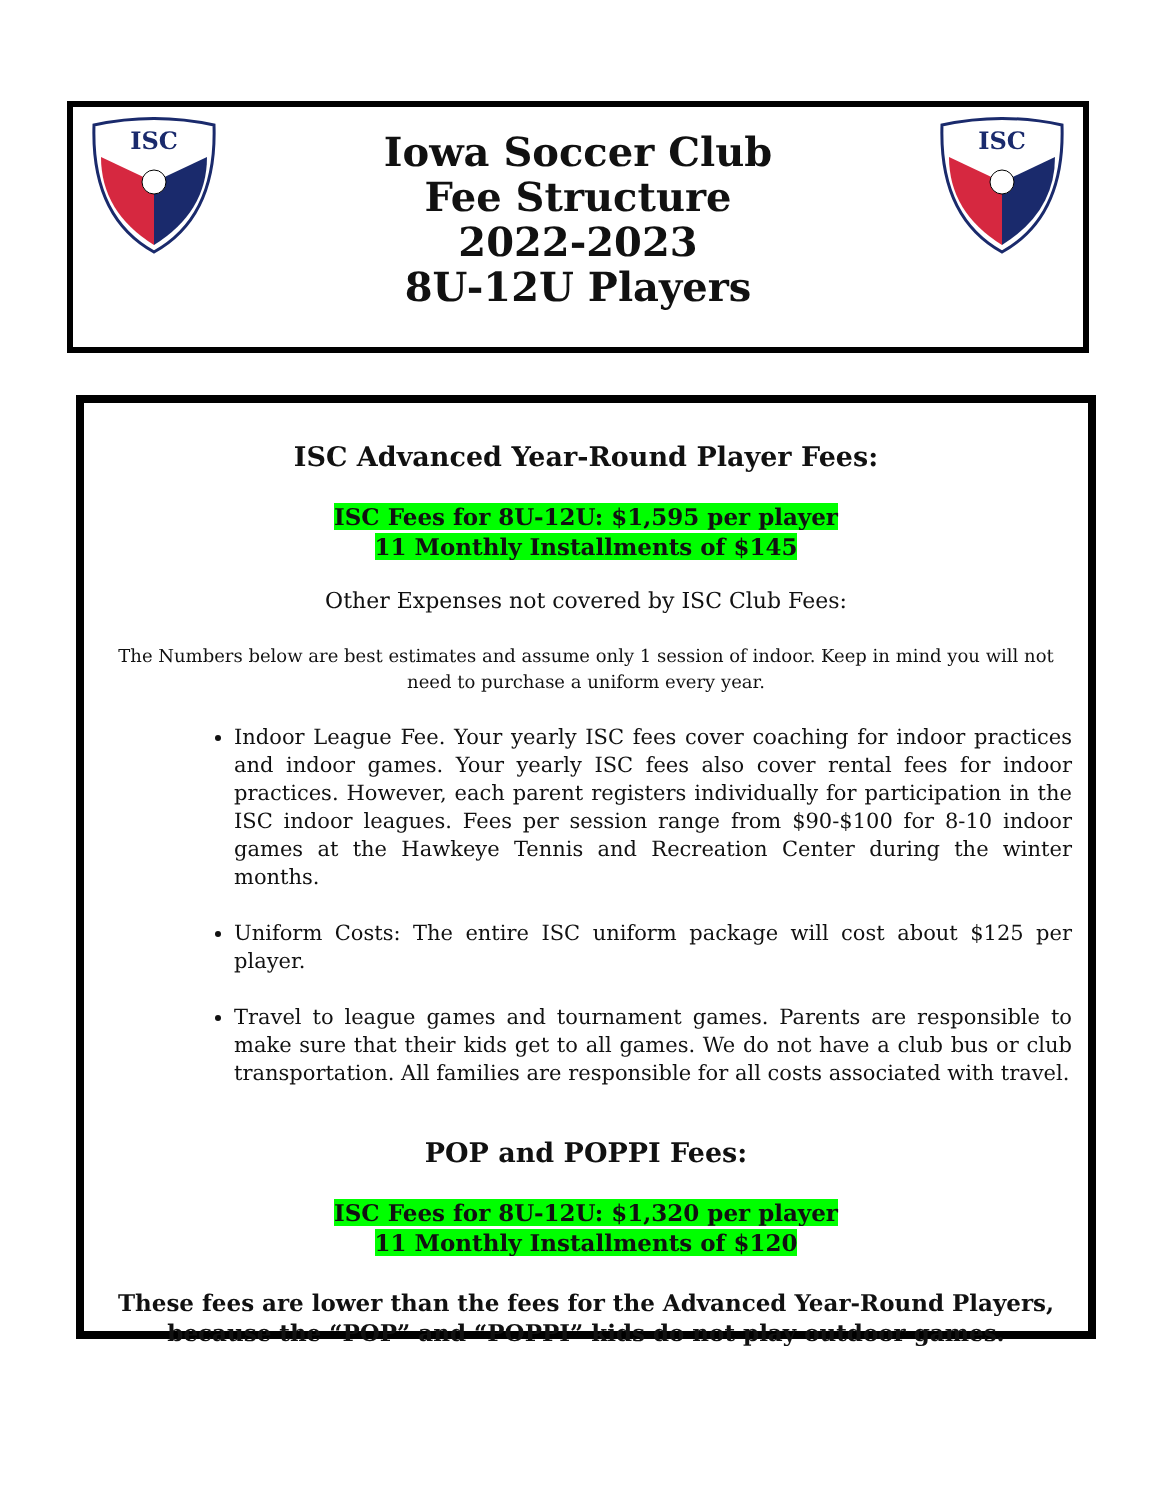ISC
Iowa Soccer Club
Fee Structure
2022-2023
8U-12U Players
ISC
ISC Advanced Year-Round Player Fees:
ISC Fees for 8U-12U: $1,595 per player
11 Monthly Installments of $145
Other Expenses not covered by ISC Club Fees:
The Numbers below are best estimates and assume only 1 session of indoor. Keep in mind you will not need to purchase a uniform every year.
Indoor League Fee. Your yearly ISC fees cover coaching for indoor practices and indoor games. Your yearly ISC fees also cover rental fees for indoor practices. However, each parent registers individually for participation in the ISC indoor leagues. Fees per session range from $90-$100 for 8-10 indoor games at the Hawkeye Tennis and Recreation Center during the winter months.
Uniform Costs: The entire ISC uniform package will cost about $125 per player.
Travel to league games and tournament games. Parents are responsible to make sure that their kids get to all games. We do not have a club bus or club transportation. All families are responsible for all costs associated with travel.
POP and POPPI Fees:
ISC Fees for 8U-12U: $1,320 per player
11 Monthly Installments of $120
These fees are lower than the fees for the Advanced Year-Round Players, because the “POP” and “POPPI” kids do not play outdoor games.